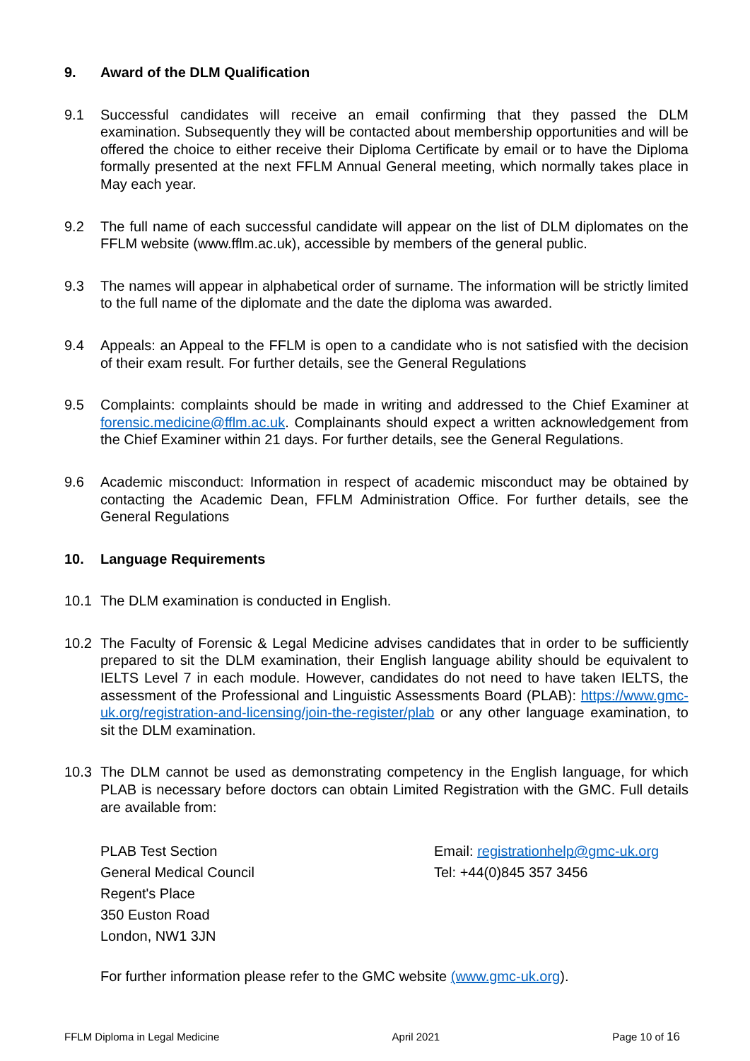9. Award of the DLM Qualification
9.1 Successful candidates will receive an email confirming that they passed the DLM examination. Subsequently they will be contacted about membership opportunities and will be offered the choice to either receive their Diploma Certificate by email or to have the Diploma formally presented at the next FFLM Annual General meeting, which normally takes place in May each year.
9.2 The full name of each successful candidate will appear on the list of DLM diplomates on the FFLM website (www.fflm.ac.uk), accessible by members of the general public.
9.3 The names will appear in alphabetical order of surname. The information will be strictly limited to the full name of the diplomate and the date the diploma was awarded.
9.4 Appeals: an Appeal to the FFLM is open to a candidate who is not satisfied with the decision of their exam result. For further details, see the General Regulations
9.5 Complaints: complaints should be made in writing and addressed to the Chief Examiner at forensic.medicine@fflm.ac.uk. Complainants should expect a written acknowledgement from the Chief Examiner within 21 days. For further details, see the General Regulations.
9.6 Academic misconduct: Information in respect of academic misconduct may be obtained by contacting the Academic Dean, FFLM Administration Office. For further details, see the General Regulations
10. Language Requirements
10.1 The DLM examination is conducted in English.
10.2 The Faculty of Forensic & Legal Medicine advises candidates that in order to be sufficiently prepared to sit the DLM examination, their English language ability should be equivalent to IELTS Level 7 in each module. However, candidates do not need to have taken IELTS, the assessment of the Professional and Linguistic Assessments Board (PLAB): https://www.gmc-uk.org/registration-and-licensing/join-the-register/plab or any other language examination, to sit the DLM examination.
10.3 The DLM cannot be used as demonstrating competency in the English language, for which PLAB is necessary before doctors can obtain Limited Registration with the GMC. Full details are available from:
PLAB Test Section
General Medical Council
Regent's Place
350 Euston Road
London, NW1 3JN
Email: registrationhelp@gmc-uk.org
Tel: +44(0)845 357 3456
For further information please refer to the GMC website (www.gmc-uk.org).
FFLM Diploma in Legal Medicine April 2021 Page 10 of 16